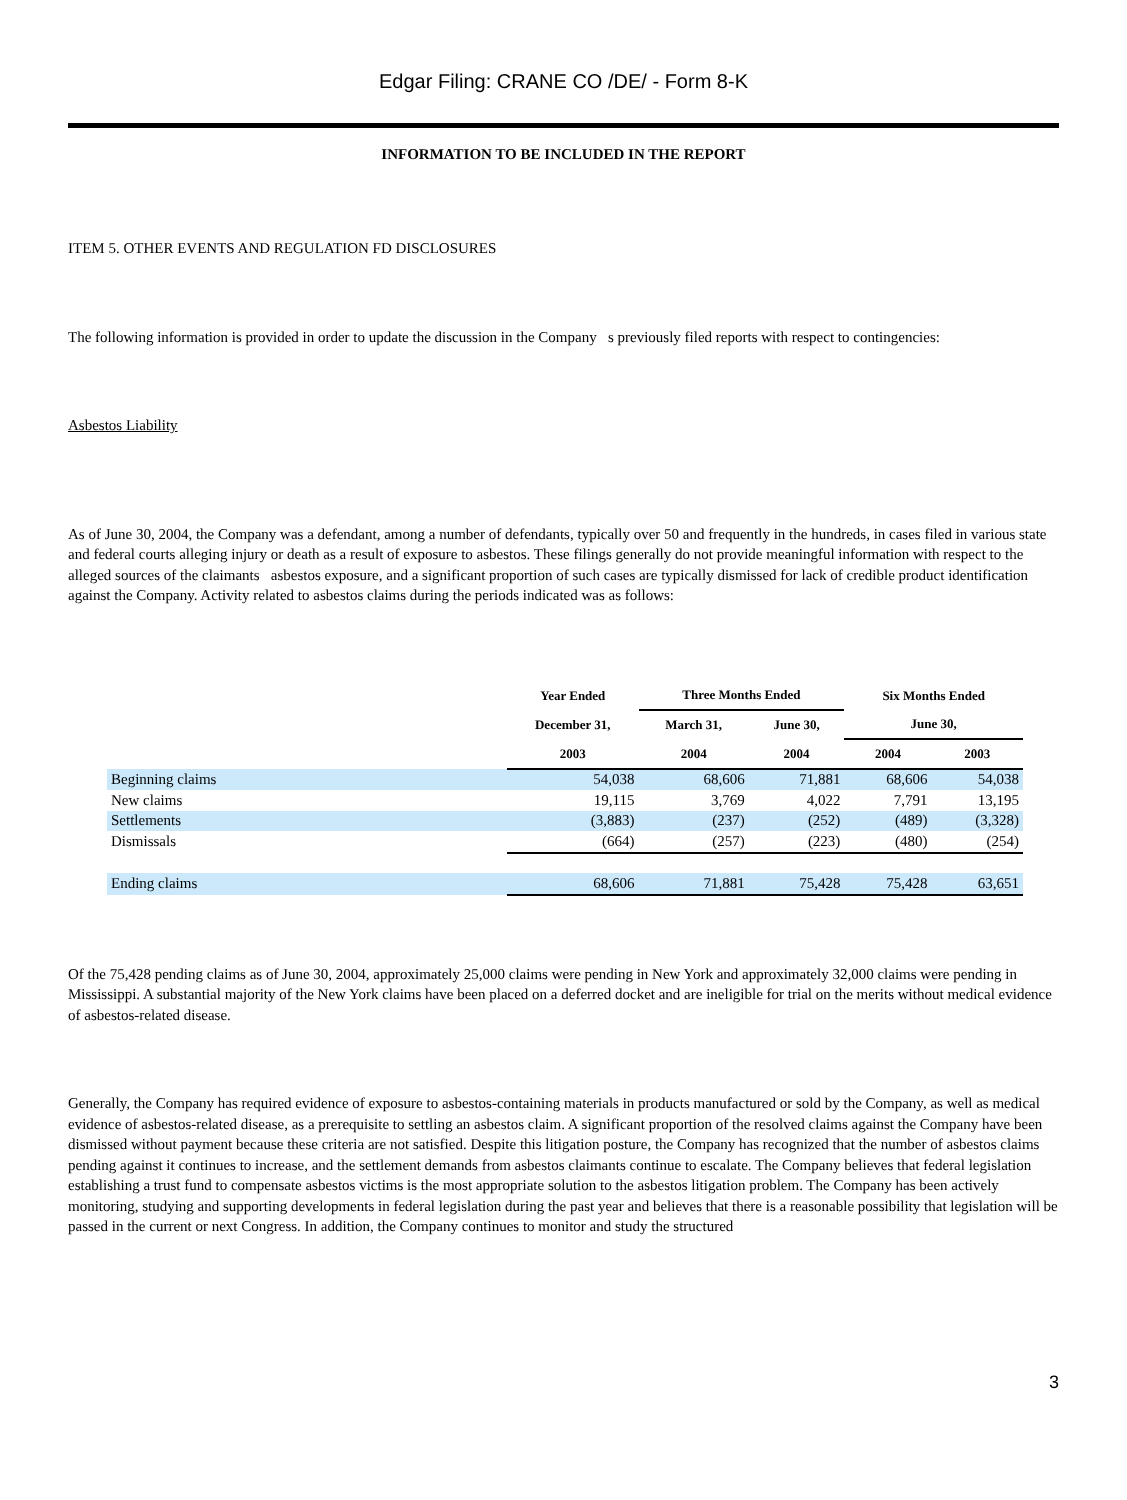Edgar Filing: CRANE CO /DE/ - Form 8-K
INFORMATION TO BE INCLUDED IN THE REPORT
ITEM 5. OTHER EVENTS AND REGULATION FD DISCLOSURES
The following information is provided in order to update the discussion in the Company s previously filed reports with respect to contingencies:
Asbestos Liability
As of June 30, 2004, the Company was a defendant, among a number of defendants, typically over 50 and frequently in the hundreds, in cases filed in various state and federal courts alleging injury or death as a result of exposure to asbestos. These filings generally do not provide meaningful information with respect to the alleged sources of the claimants asbestos exposure, and a significant proportion of such cases are typically dismissed for lack of credible product identification against the Company. Activity related to asbestos claims during the periods indicated was as follows:
| | Year Ended | Three Months Ended | | Six Months Ended | |
| --- | --- | --- | --- | --- | --- |
| | December 31, | March 31, | June 30, | June 30, | |
| | 2003 | 2004 | 2004 | 2004 | 2003 |
| Beginning claims | 54,038 | 68,606 | 71,881 | 68,606 | 54,038 |
| New claims | 19,115 | 3,769 | 4,022 | 7,791 | 13,195 |
| Settlements | (3,883) | (237) | (252) | (489) | (3,328) |
| Dismissals | (664) | (257) | (223) | (480) | (254) |
| Ending claims | 68,606 | 71,881 | 75,428 | 75,428 | 63,651 |
Of the 75,428 pending claims as of June 30, 2004, approximately 25,000 claims were pending in New York and approximately 32,000 claims were pending in Mississippi. A substantial majority of the New York claims have been placed on a deferred docket and are ineligible for trial on the merits without medical evidence of asbestos-related disease.
Generally, the Company has required evidence of exposure to asbestos-containing materials in products manufactured or sold by the Company, as well as medical evidence of asbestos-related disease, as a prerequisite to settling an asbestos claim. A significant proportion of the resolved claims against the Company have been dismissed without payment because these criteria are not satisfied. Despite this litigation posture, the Company has recognized that the number of asbestos claims pending against it continues to increase, and the settlement demands from asbestos claimants continue to escalate. The Company believes that federal legislation establishing a trust fund to compensate asbestos victims is the most appropriate solution to the asbestos litigation problem. The Company has been actively monitoring, studying and supporting developments in federal legislation during the past year and believes that there is a reasonable possibility that legislation will be passed in the current or next Congress. In addition, the Company continues to monitor and study the structured
3